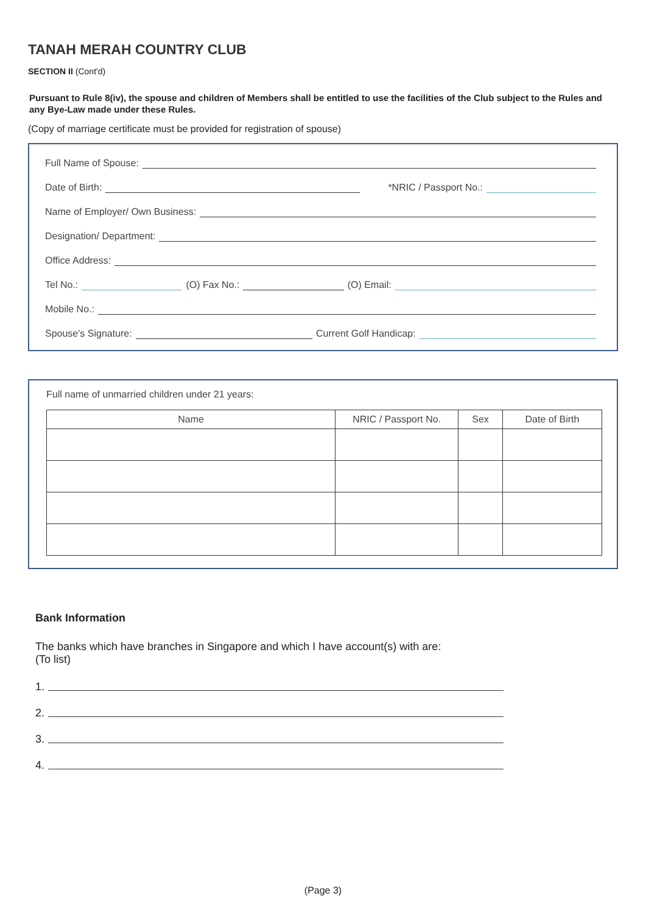TANAH MERAH COUNTRY CLUB
SECTION II (Cont'd)
Pursuant to Rule 8(iv), the spouse and children of Members shall be entitled to use the facilities of the Club subject to the Rules and any Bye-Law made under these Rules.
(Copy of marriage certificate must be provided for registration of spouse)
Full Name of Spouse:
Date of Birth: *NRIC / Passport No.:
Name of Employer/ Own Business:
Designation/ Department:
Office Address:
Tel No.: (O) Fax No.: (O) Email:
Mobile No.:
Spouse's Signature: Current Golf Handicap:
Full name of unmarried children under 21 years:
| Name | NRIC / Passport No. | Sex | Date of Birth |
| --- | --- | --- | --- |
Bank Information
The banks which have branches in Singapore and which I have account(s) with are:
(To list)
1.
2.
3.
4.
(Page 3)